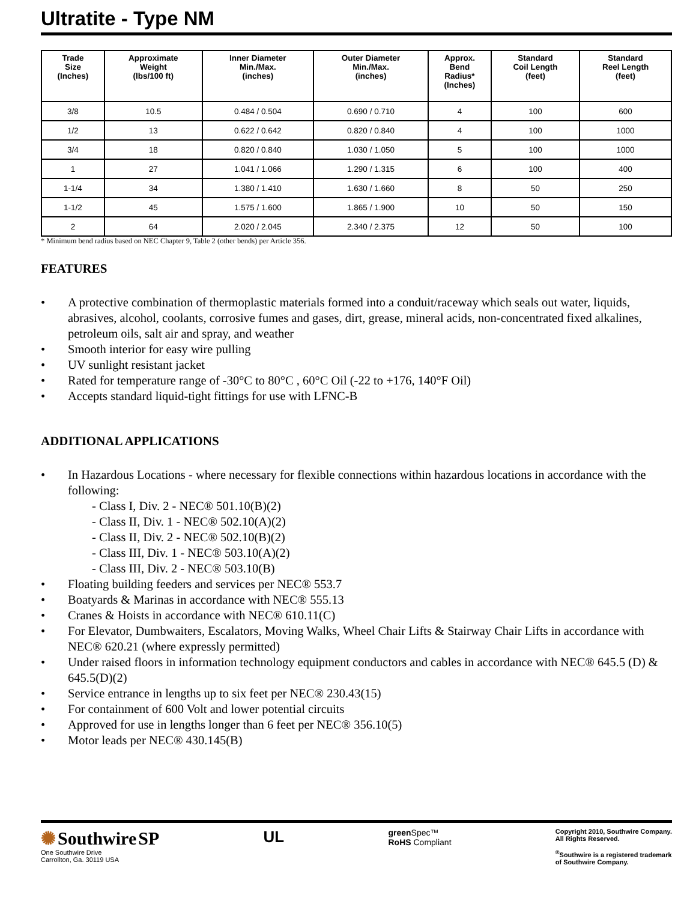Ultratite - Type NM
| Trade Size (Inches) | Approximate Weight (lbs/100 ft) | Inner Diameter Min./Max. (inches) | Outer Diameter Min./Max. (inches) | Approx. Bend Radius* (Inches) | Standard Coil Length (feet) | Standard Reel Length (feet) |
| --- | --- | --- | --- | --- | --- | --- |
| 3/8 | 10.5 | 0.484 / 0.504 | 0.690 / 0.710 | 4 | 100 | 600 |
| 1/2 | 13 | 0.622 / 0.642 | 0.820 / 0.840 | 4 | 100 | 1000 |
| 3/4 | 18 | 0.820 / 0.840 | 1.030 / 1.050 | 5 | 100 | 1000 |
| 1 | 27 | 1.041 / 1.066 | 1.290 / 1.315 | 6 | 100 | 400 |
| 1-1/4 | 34 | 1.380 / 1.410 | 1.630 / 1.660 | 8 | 50 | 250 |
| 1-1/2 | 45 | 1.575 / 1.600 | 1.865 / 1.900 | 10 | 50 | 150 |
| 2 | 64 | 2.020 / 2.045 | 2.340 / 2.375 | 12 | 50 | 100 |
* Minimum bend radius based on NEC Chapter 9, Table 2 (other bends) per Article 356.
FEATURES
• A protective combination of thermoplastic materials formed into a conduit/raceway which seals out water, liquids, abrasives, alcohol, coolants, corrosive fumes and gases, dirt, grease, mineral acids, non-concentrated fixed alkalines, petroleum oils, salt air and spray, and weather
• Smooth interior for easy wire pulling
• UV sunlight resistant jacket
• Rated for temperature range of -30°C to 80°C , 60°C Oil (-22 to +176, 140°F Oil)
• Accepts standard liquid-tight fittings for use with LFNC-B
ADDITIONAL APPLICATIONS
• In Hazardous Locations - where necessary for flexible connections within hazardous locations in accordance with the following:
- Class I, Div. 2 - NEC® 501.10(B)(2)
- Class II, Div. 1 - NEC® 502.10(A)(2)
- Class II, Div. 2 - NEC® 502.10(B)(2)
- Class III, Div. 1 - NEC® 503.10(A)(2)
- Class III, Div. 2 - NEC® 503.10(B)
• Floating building feeders and services per NEC® 553.7
• Boatyards & Marinas in accordance with NEC® 555.13
• Cranes & Hoists in accordance with NEC® 610.11(C)
• For Elevator, Dumbwaiters, Escalators, Moving Walks, Wheel Chair Lifts & Stairway Chair Lifts in accordance with NEC® 620.21 (where expressly permitted)
• Under raised floors in information technology equipment conductors and cables in accordance with NEC® 645.5 (D) & 645.5(D)(2)
• Service entrance in lengths up to six feet per NEC® 230.43(15)
• For containment of 600 Volt and lower potential circuits
• Approved for use in lengths longer than 6 feet per NEC® 356.10(5)
• Motor leads per NEC® 430.145(B)
✺ Southwire SP
One Southwire Drive
Carrollton, Ga. 30119 USA
UL
green Spec™
RoHS Compliant
Copyright 2010, Southwire Company.
All Rights Reserved.
<sup>®</sup>Southwire is a registered trademark
of Southwire Company.